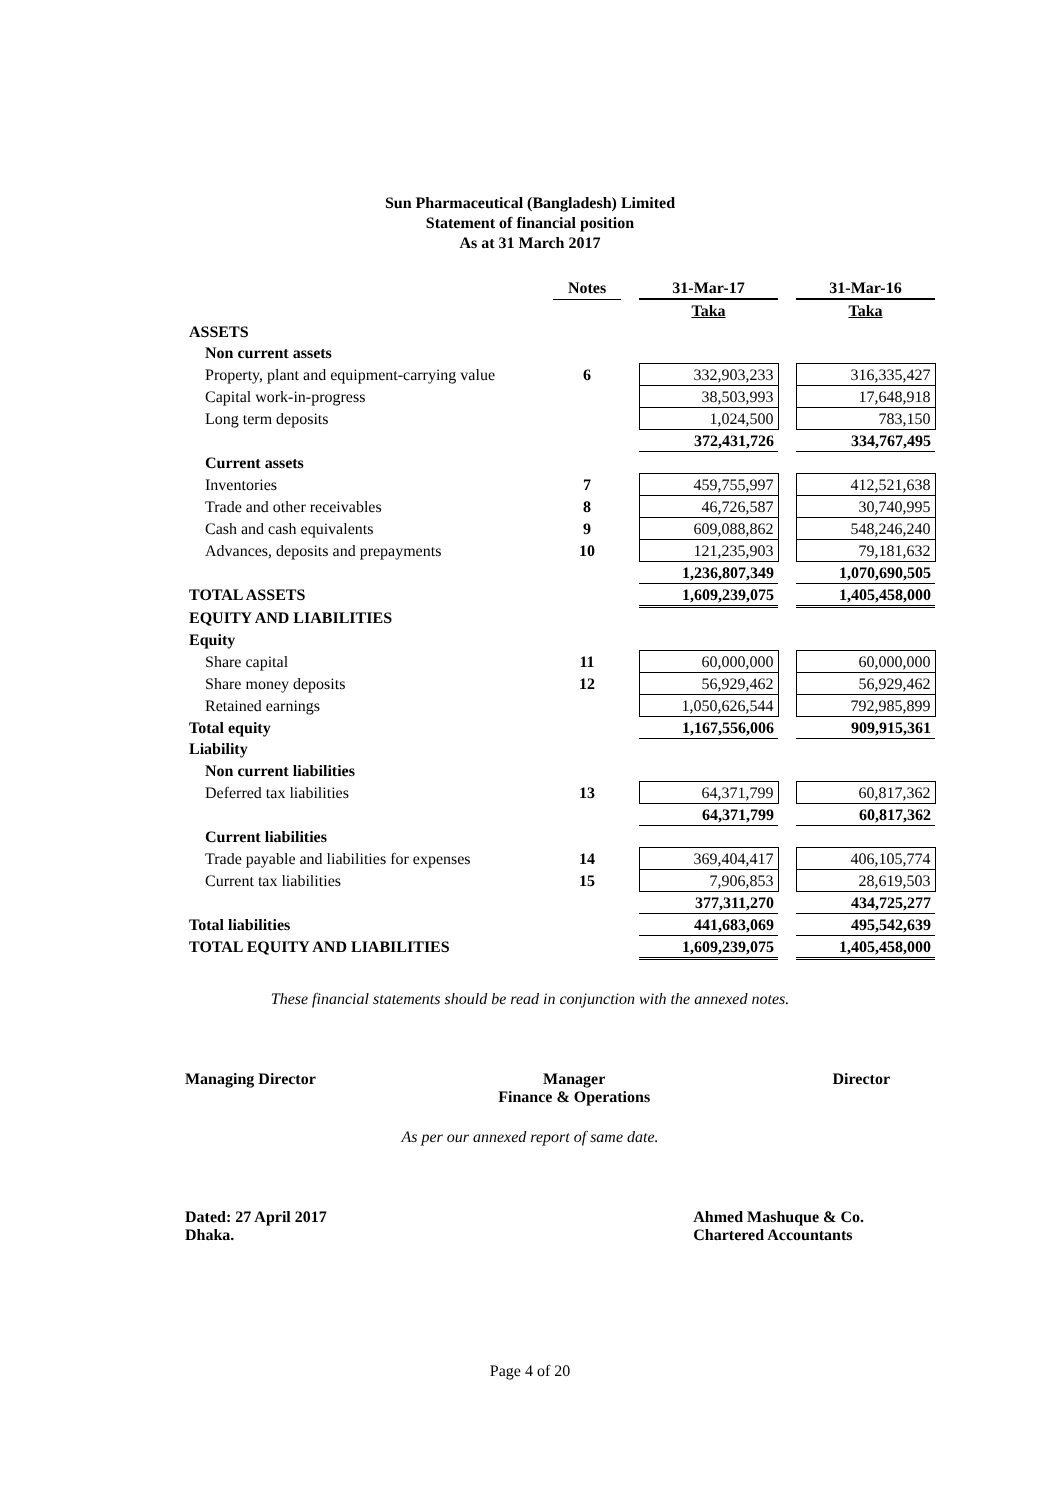Sun Pharmaceutical (Bangladesh) Limited
Statement of financial position
As at 31 March 2017
| | Notes | | 31-Mar-17 | | 31-Mar-16 |
| --- | --- | --- | --- | --- | --- |
| | | | Taka | | Taka |
| ASSETS | | | | | |
| Non current assets | | | | | |
| Property, plant and equipment-carrying value | 6 | | 332,903,233 | | 316,335,427 |
| Capital work-in-progress | | | 38,503,993 | | 17,648,918 |
| Long term deposits | | | 1,024,500 | | 783,150 |
| | | | 372,431,726 | | 334,767,495 |
| Current assets | | | | | |
| Inventories | 7 | | 459,755,997 | | 412,521,638 |
| Trade and other receivables | 8 | | 46,726,587 | | 30,740,995 |
| Cash and cash equivalents | 9 | | 609,088,862 | | 548,246,240 |
| Advances, deposits and prepayments | 10 | | 121,235,903 | | 79,181,632 |
| | | | 1,236,807,349 | | 1,070,690,505 |
| TOTAL ASSETS | | | 1,609,239,075 | | 1,405,458,000 |
| EQUITY AND LIABILITIES | | | | | |
| Equity | | | | | |
| Share capital | 11 | | 60,000,000 | | 60,000,000 |
| Share money deposits | 12 | | 56,929,462 | | 56,929,462 |
| Retained earnings | | | 1,050,626,544 | | 792,985,899 |
| Total equity | | | 1,167,556,006 | | 909,915,361 |
| Liability | | | | | |
| Non current liabilities | | | | | |
| Deferred tax liabilities | 13 | | 64,371,799 | | 60,817,362 |
| | | | 64,371,799 | | 60,817,362 |
| Current liabilities | | | | | |
| Trade payable and liabilities for expenses | 14 | | 369,404,417 | | 406,105,774 |
| Current tax liabilities | 15 | | 7,906,853 | | 28,619,503 |
| | | | 377,311,270 | | 434,725,277 |
| Total liabilities | | | 441,683,069 | | 495,542,639 |
| TOTAL EQUITY AND LIABILITIES | | | 1,609,239,075 | | 1,405,458,000 |
These financial statements should be read in conjunction with the annexed notes.
Managing Director Manager
Finance & Operations Director
As per our annexed report of same date.
Dated: 27 April 2017
Dhaka. Ahmed Mashuque & Co.
Chartered Accountants
Page 4 of 20